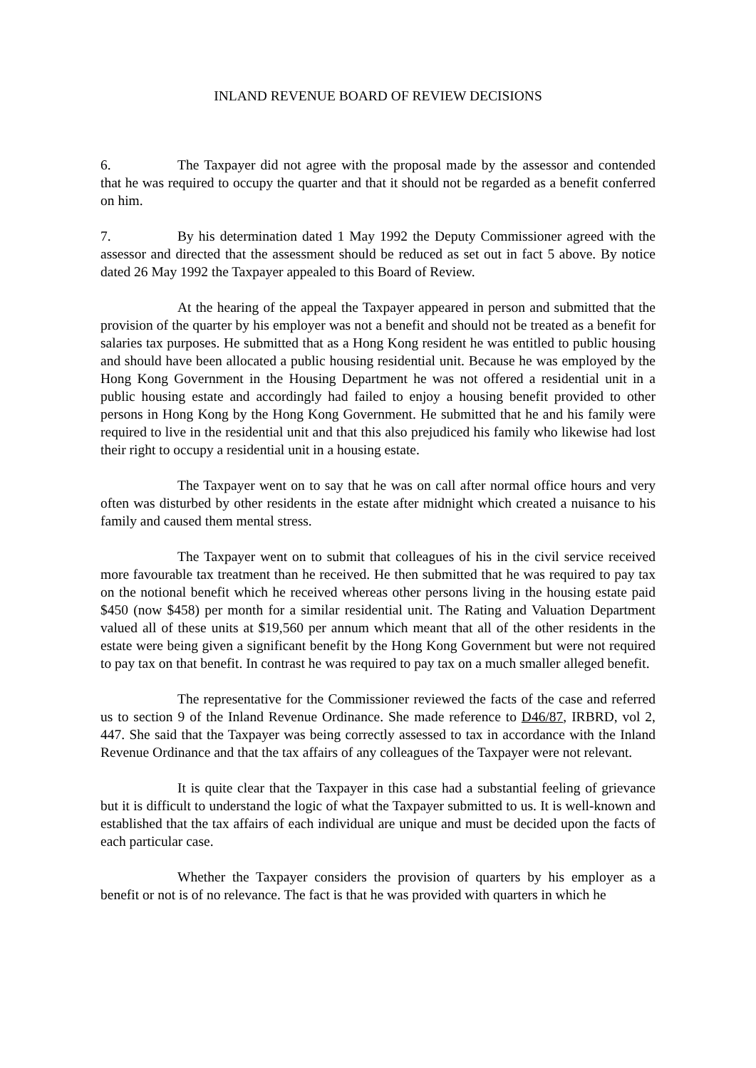INLAND REVENUE BOARD OF REVIEW DECISIONS
6. The Taxpayer did not agree with the proposal made by the assessor and contended that he was required to occupy the quarter and that it should not be regarded as a benefit conferred on him.
7. By his determination dated 1 May 1992 the Deputy Commissioner agreed with the assessor and directed that the assessment should be reduced as set out in fact 5 above. By notice dated 26 May 1992 the Taxpayer appealed to this Board of Review.
At the hearing of the appeal the Taxpayer appeared in person and submitted that the provision of the quarter by his employer was not a benefit and should not be treated as a benefit for salaries tax purposes. He submitted that as a Hong Kong resident he was entitled to public housing and should have been allocated a public housing residential unit. Because he was employed by the Hong Kong Government in the Housing Department he was not offered a residential unit in a public housing estate and accordingly had failed to enjoy a housing benefit provided to other persons in Hong Kong by the Hong Kong Government. He submitted that he and his family were required to live in the residential unit and that this also prejudiced his family who likewise had lost their right to occupy a residential unit in a housing estate.
The Taxpayer went on to say that he was on call after normal office hours and very often was disturbed by other residents in the estate after midnight which created a nuisance to his family and caused them mental stress.
The Taxpayer went on to submit that colleagues of his in the civil service received more favourable tax treatment than he received. He then submitted that he was required to pay tax on the notional benefit which he received whereas other persons living in the housing estate paid $450 (now $458) per month for a similar residential unit. The Rating and Valuation Department valued all of these units at $19,560 per annum which meant that all of the other residents in the estate were being given a significant benefit by the Hong Kong Government but were not required to pay tax on that benefit. In contrast he was required to pay tax on a much smaller alleged benefit.
The representative for the Commissioner reviewed the facts of the case and referred us to section 9 of the Inland Revenue Ordinance. She made reference to D46/87, IRBRD, vol 2, 447. She said that the Taxpayer was being correctly assessed to tax in accordance with the Inland Revenue Ordinance and that the tax affairs of any colleagues of the Taxpayer were not relevant.
It is quite clear that the Taxpayer in this case had a substantial feeling of grievance but it is difficult to understand the logic of what the Taxpayer submitted to us. It is well-known and established that the tax affairs of each individual are unique and must be decided upon the facts of each particular case.
Whether the Taxpayer considers the provision of quarters by his employer as a benefit or not is of no relevance. The fact is that he was provided with quarters in which he